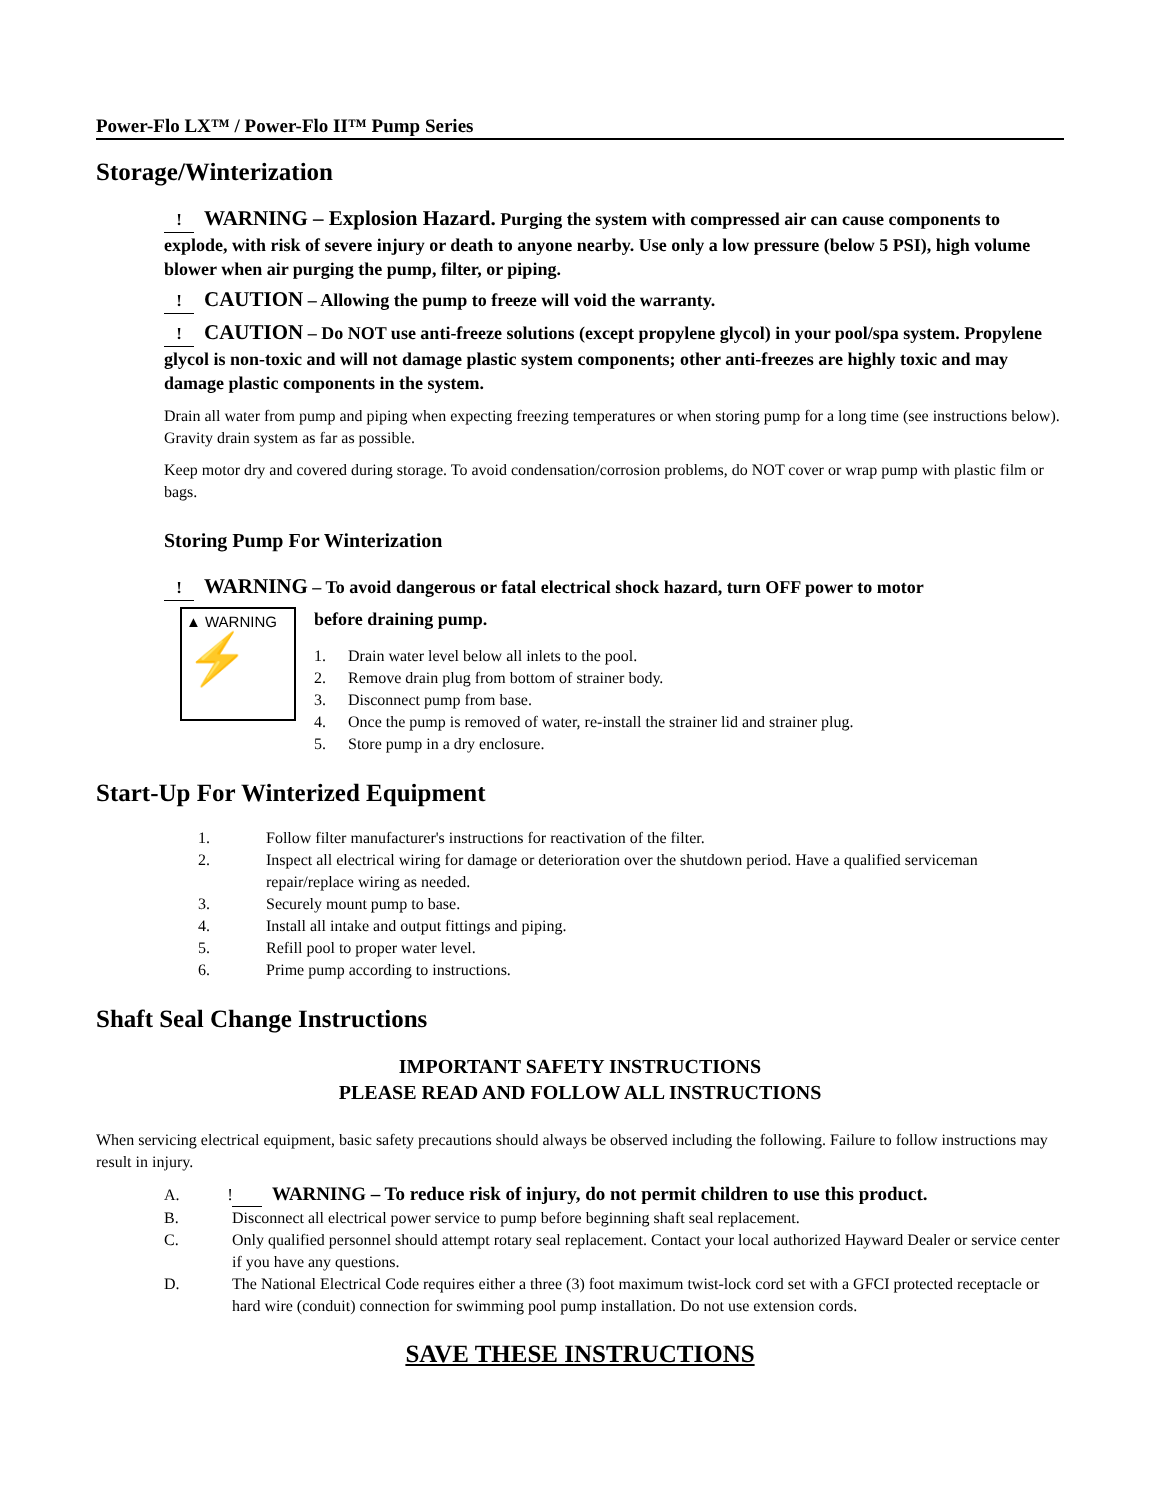Power-Flo LX™ / Power-Flo II™ Pump Series
Storage/Winterization
! WARNING – Explosion Hazard. Purging the system with compressed air can cause components to explode, with risk of severe injury or death to anyone nearby. Use only a low pressure (below 5 PSI), high volume blower when air purging the pump, filter, or piping.
! CAUTION – Allowing the pump to freeze will void the warranty.
! CAUTION – Do NOT use anti-freeze solutions (except propylene glycol) in your pool/spa system. Propylene glycol is non-toxic and will not damage plastic system components; other anti-freezes are highly toxic and may damage plastic components in the system.
Drain all water from pump and piping when expecting freezing temperatures or when storing pump for a long time (see instructions below). Gravity drain system as far as possible.
Keep motor dry and covered during storage. To avoid condensation/corrosion problems, do NOT cover or wrap pump with plastic film or bags.
Storing Pump For Winterization
! WARNING – To avoid dangerous or fatal electrical shock hazard, turn OFF power to motor
▲ WARNING
⚡
before draining pump.
1. Drain water level below all inlets to the pool.
2. Remove drain plug from bottom of strainer body.
3. Disconnect pump from base.
4. Once the pump is removed of water, re-install the strainer lid and strainer plug.
5. Store pump in a dry enclosure.
Start-Up For Winterized Equipment
1. Follow filter manufacturer's instructions for reactivation of the filter.
2. Inspect all electrical wiring for damage or deterioration over the shutdown period. Have a qualified serviceman repair/replace wiring as needed.
3. Securely mount pump to base.
4. Install all intake and output fittings and piping.
5. Refill pool to proper water level.
6. Prime pump according to instructions.
Shaft Seal Change Instructions
IMPORTANT SAFETY INSTRUCTIONS
PLEASE READ AND FOLLOW ALL INSTRUCTIONS
When servicing electrical equipment, basic safety precautions should always be observed including the following. Failure to follow instructions may result in injury.
A.! WARNING – To reduce risk of injury, do not permit children to use this product.
B. Disconnect all electrical power service to pump before beginning shaft seal replacement.
C. Only qualified personnel should attempt rotary seal replacement. Contact your local authorized Hayward Dealer or service center if you have any questions.
D. The National Electrical Code requires either a three (3) foot maximum twist-lock cord set with a GFCI protected receptacle or hard wire (conduit) connection for swimming pool pump installation. Do not use extension cords.
SAVE THESE INSTRUCTIONS